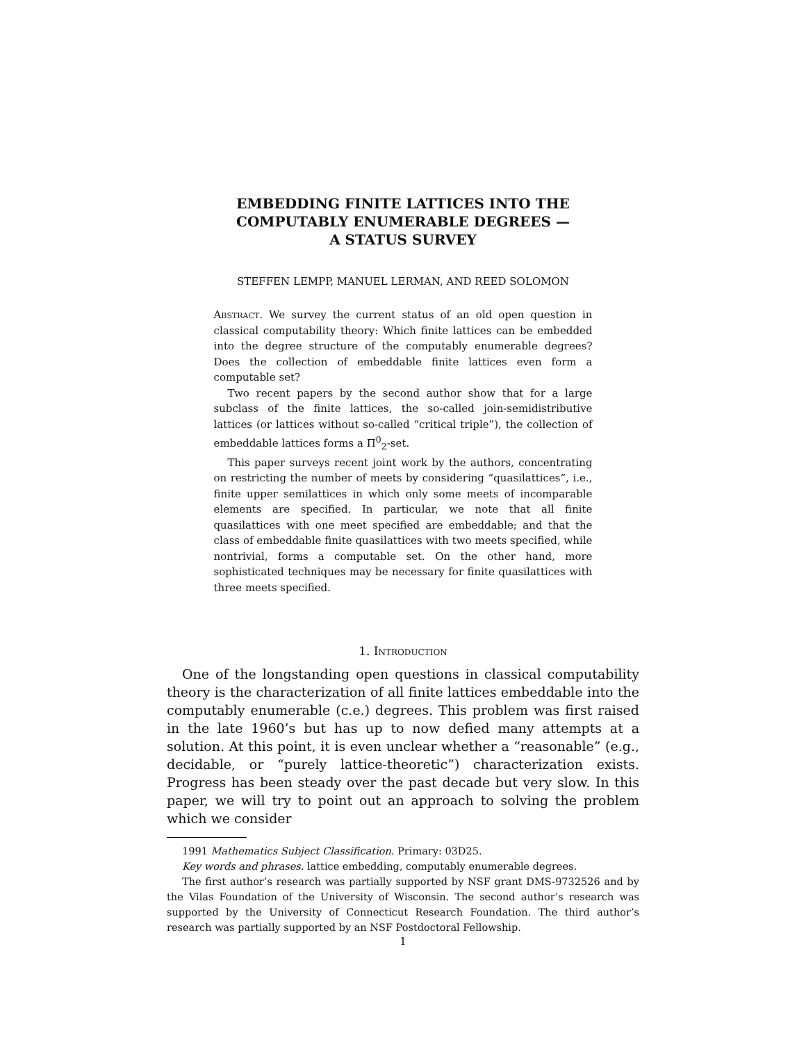EMBEDDING FINITE LATTICES INTO THE
COMPUTABLY ENUMERABLE DEGREES —
A STATUS SURVEY
STEFFEN LEMPP, MANUEL LERMAN, AND REED SOLOMON
Abstract. We survey the current status of an old open question in classical computability theory: Which finite lattices can be embedded into the degree structure of the computably enumerable degrees? Does the collection of embeddable finite lattices even form a computable set?
Two recent papers by the second author show that for a large subclass of the finite lattices, the so-called join-semidistributive lattices (or lattices without so-called “critical triple”), the collection of embeddable lattices forms a Π<sup>0</sup><sub>2</sub>-set.
This paper surveys recent joint work by the authors, concentrating on restricting the number of meets by considering “quasilattices”, i.e., finite upper semilattices in which only some meets of incomparable elements are specified. In particular, we note that all finite quasilattices with one meet specified are embeddable; and that the class of embeddable finite quasilattices with two meets specified, while nontrivial, forms a computable set. On the other hand, more sophisticated techniques may be necessary for finite quasilattices with three meets specified.
1. Introduction
One of the longstanding open questions in classical computability theory is the characterization of all finite lattices embeddable into the computably enumerable (c.e.) degrees. This problem was first raised in the late 1960’s but has up to now defied many attempts at a solution. At this point, it is even unclear whether a “reasonable” (e.g., decidable, or “purely lattice-theoretic”) characterization exists. Progress has been steady over the past decade but very slow. In this paper, we will try to point out an approach to solving the problem which we consider
1991 Mathematics Subject Classification. Primary: 03D25.
Key words and phrases. lattice embedding, computably enumerable degrees.
The first author’s research was partially supported by NSF grant DMS-9732526 and by the Vilas Foundation of the University of Wisconsin. The second author’s research was supported by the University of Connecticut Research Foundation. The third author’s research was partially supported by an NSF Postdoctoral Fellowship.
1